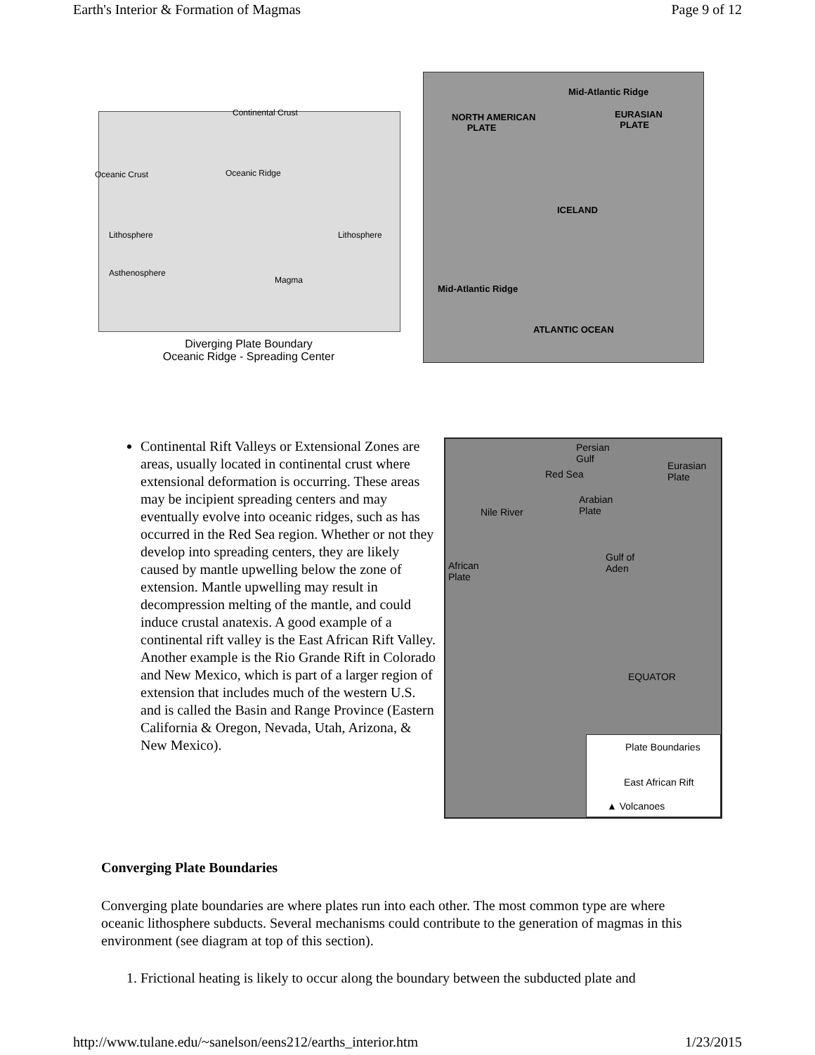Earth's Interior & Formation of Magmas Page 9 of 12
Continental Crust
Oceanic Crust Oceanic Ridge
Lithosphere Lithosphere
Asthenosphere
Magma
Diverging Plate Boundary
Oceanic Ridge - Spreading Center
NORTH AMERICAN
PLATE
Mid-Atlantic Ridge
EURASIAN
PLATE
ICELAND
Mid-Atlantic Ridge
ATLANTIC OCEAN
Continental Rift Valleys or Extensional Zones are areas, usually located in continental crust where extensional deformation is occurring. These areas may be incipient spreading centers and may eventually evolve into oceanic ridges, such as has occurred in the Red Sea region. Whether or not they develop into spreading centers, they are likely caused by mantle upwelling below the zone of extension. Mantle upwelling may result in decompression melting of the mantle, and could induce crustal anatexis. A good example of a continental rift valley is the East African Rift Valley. Another example is the Rio Grande Rift in Colorado and New Mexico, which is part of a larger region of extension that includes much of the western U.S. and is called the Basin and Range Province (Eastern California & Oregon, Nevada, Utah, Arizona, & New Mexico).
Persian
Gulf
Eurasian
Plate Red Sea
Arabian
Plate Nile River
Gulf of
Aden African
Plate
EQUATOR
Plate Boundaries
East African Rift
▲ Volcanoes
Converging Plate Boundaries
Converging plate boundaries are where plates run into each other. The most common type are where oceanic lithosphere subducts. Several mechanisms could contribute to the generation of magmas in this environment (see diagram at top of this section).
1. Frictional heating is likely to occur along the boundary between the subducted plate and
http://www.tulane.edu/~sanelson/eens212/earths_interior.htm 1/23/2015